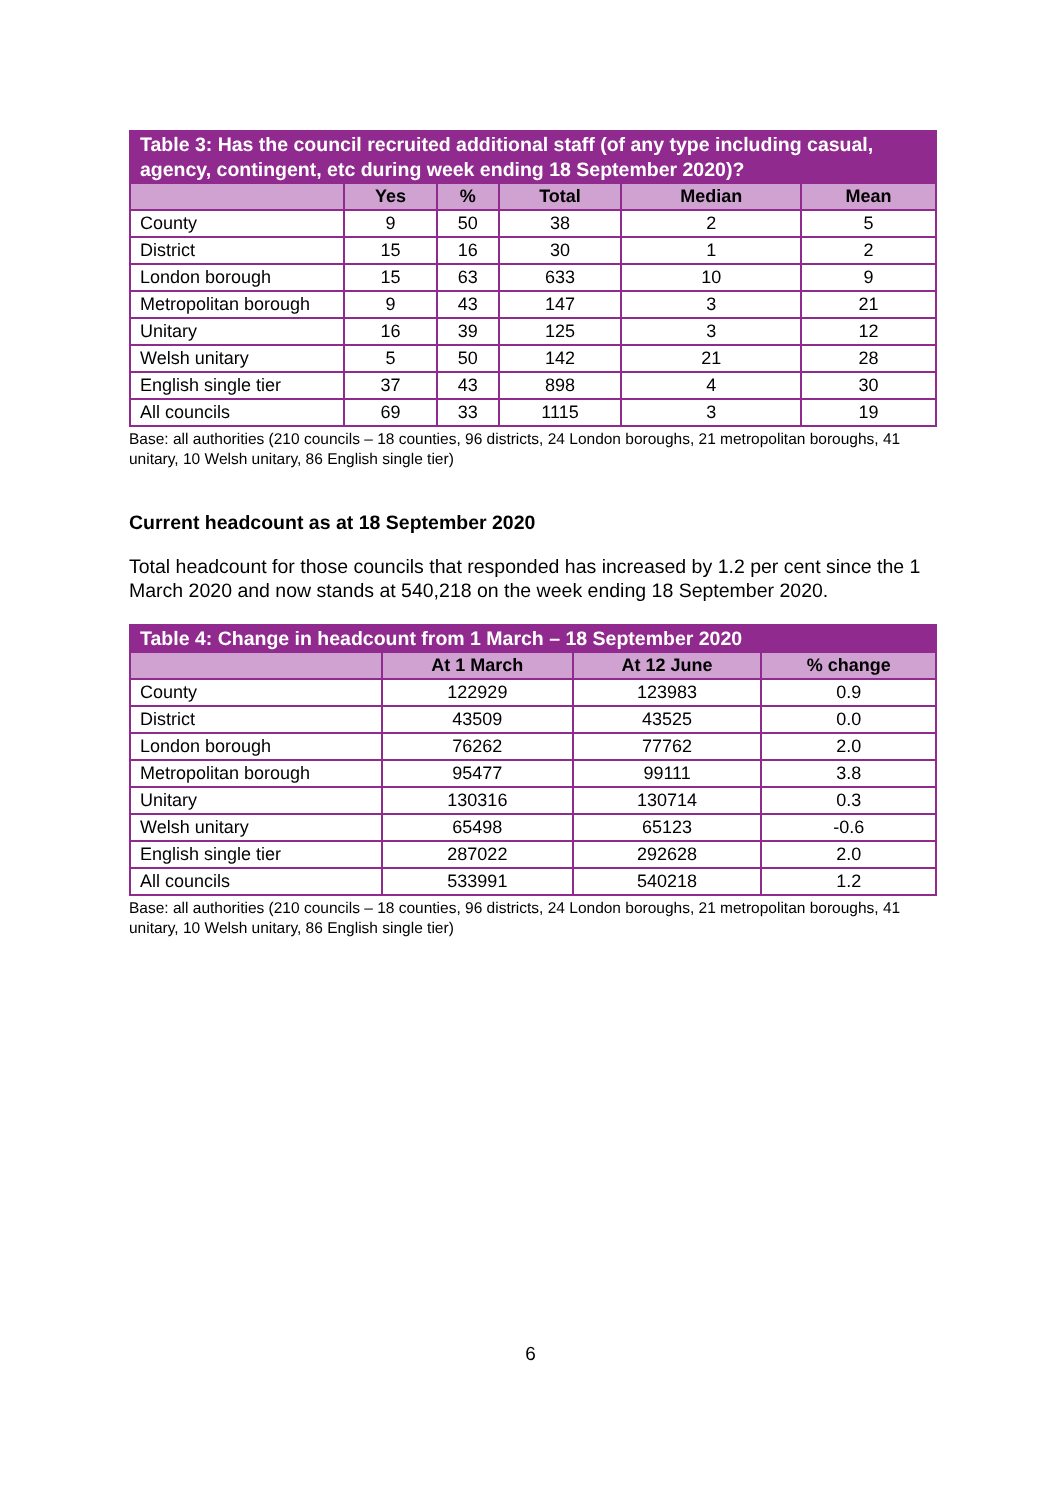| Table 3: Has the council recruited additional staff (of any type including casual, agency, contingent, etc during week ending 18 September 2020)? | | | | | |
| --- | --- | --- | --- | --- | --- |
| | Yes | % | Total | Median | Mean |
| County | 9 | 50 | 38 | 2 | 5 |
| District | 15 | 16 | 30 | 1 | 2 |
| London borough | 15 | 63 | 633 | 10 | 9 |
| Metropolitan borough | 9 | 43 | 147 | 3 | 21 |
| Unitary | 16 | 39 | 125 | 3 | 12 |
| Welsh unitary | 5 | 50 | 142 | 21 | 28 |
| English single tier | 37 | 43 | 898 | 4 | 30 |
| All councils | 69 | 33 | 1115 | 3 | 19 |
Base: all authorities (210 councils – 18 counties, 96 districts, 24 London boroughs, 21 metropolitan boroughs, 41 unitary, 10 Welsh unitary, 86 English single tier)
Current headcount as at 18 September 2020
Total headcount for those councils that responded has increased by 1.2 per cent since the 1 March 2020 and now stands at 540,218 on the week ending 18 September 2020.
| Table 4: Change in headcount from 1 March – 18 September 2020 | | | |
| --- | --- | --- | --- |
| | At 1 March | At 12 June | % change |
| County | 122929 | 123983 | 0.9 |
| District | 43509 | 43525 | 0.0 |
| London borough | 76262 | 77762 | 2.0 |
| Metropolitan borough | 95477 | 99111 | 3.8 |
| Unitary | 130316 | 130714 | 0.3 |
| Welsh unitary | 65498 | 65123 | -0.6 |
| English single tier | 287022 | 292628 | 2.0 |
| All councils | 533991 | 540218 | 1.2 |
Base: all authorities (210 councils – 18 counties, 96 districts, 24 London boroughs, 21 metropolitan boroughs, 41 unitary, 10 Welsh unitary, 86 English single tier)
6